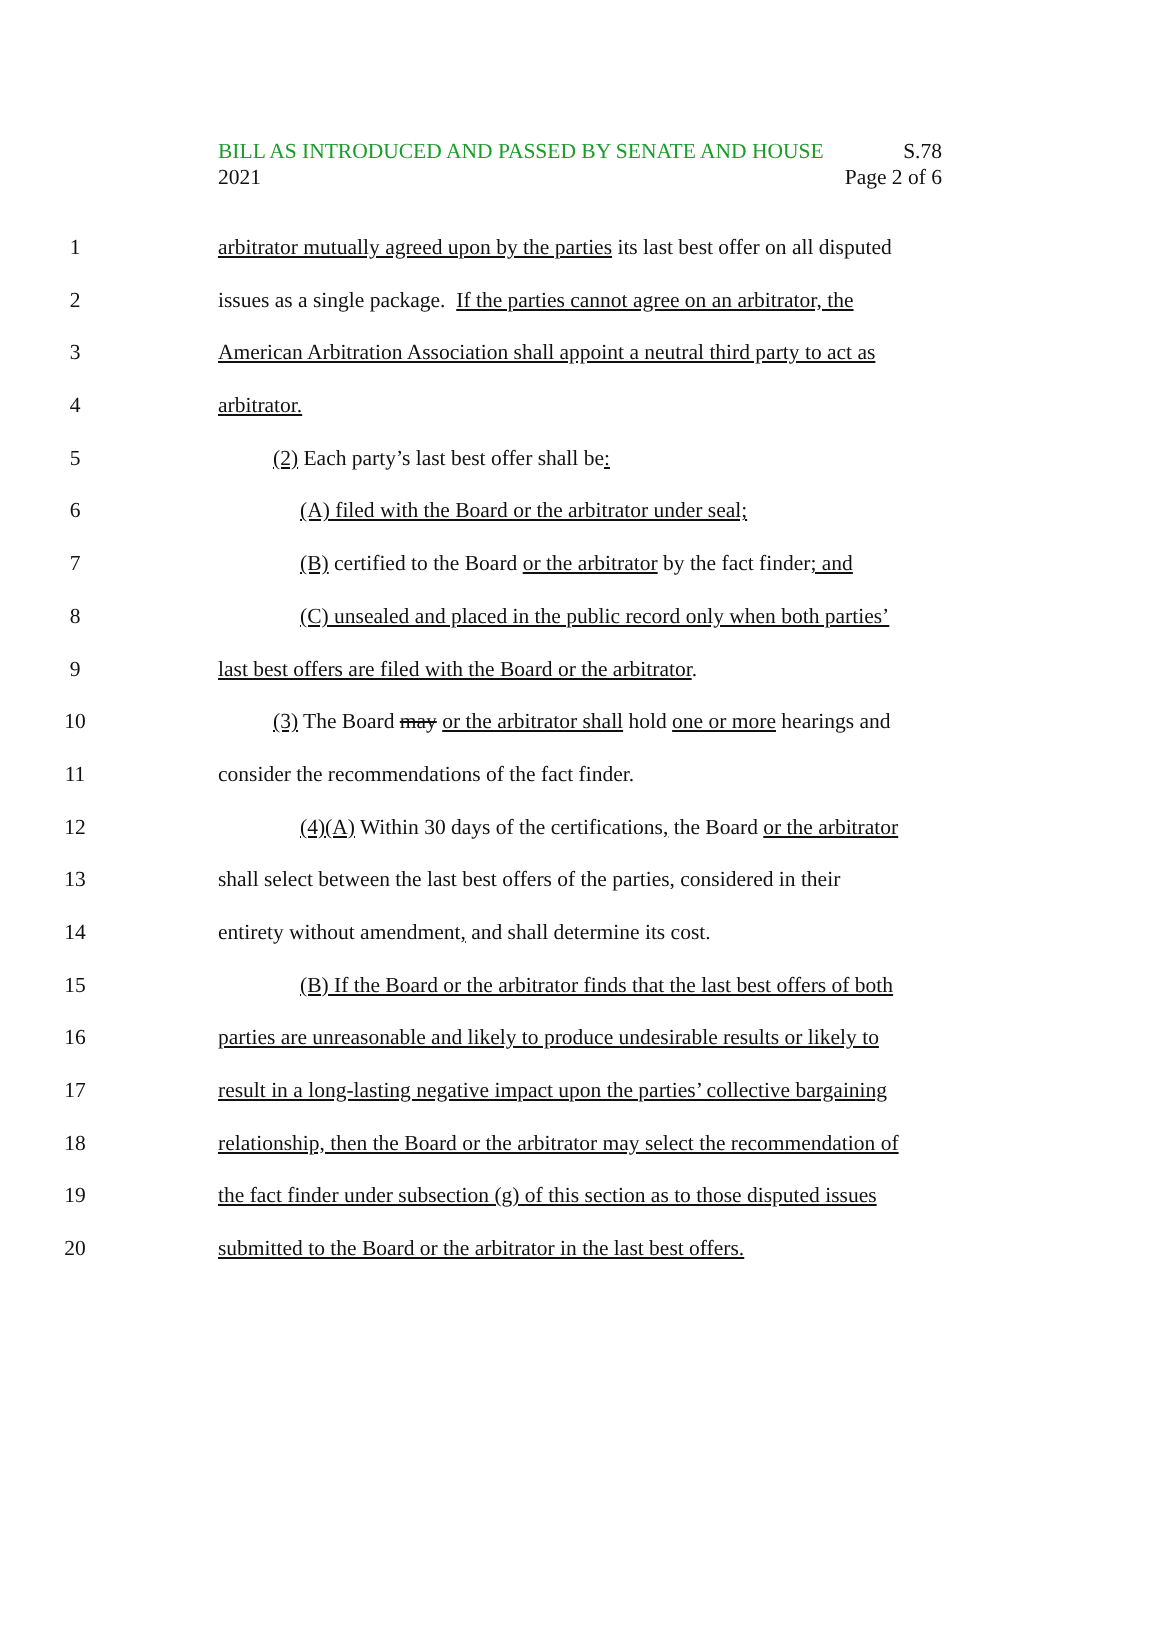BILL AS INTRODUCED AND PASSED BY SENATE AND HOUSE S.78
2021 Page 2 of 6
1 arbitrator mutually agreed upon by the parties its last best offer on all disputed
2 issues as a single package. If the parties cannot agree on an arbitrator, the
3 American Arbitration Association shall appoint a neutral third party to act as
4 arbitrator.
5 (2) Each party’s last best offer shall be:
6 (A) filed with the Board or the arbitrator under seal;
7 (B) certified to the Board or the arbitrator by the fact finder; and
8 (C) unsealed and placed in the public record only when both parties’
9 last best offers are filed with the Board or the arbitrator.
10 (3) The Board may or the arbitrator shall hold one or more hearings and
11 consider the recommendations of the fact finder.
12 (4)(A) Within 30 days of the certifications, the Board or the arbitrator
13 shall select between the last best offers of the parties, considered in their
14 entirety without amendment, and shall determine its cost.
15 (B) If the Board or the arbitrator finds that the last best offers of both
16 parties are unreasonable and likely to produce undesirable results or likely to
17 result in a long-lasting negative impact upon the parties’ collective bargaining
18 relationship, then the Board or the arbitrator may select the recommendation of
19 the fact finder under subsection (g) of this section as to those disputed issues
20 submitted to the Board or the arbitrator in the last best offers.